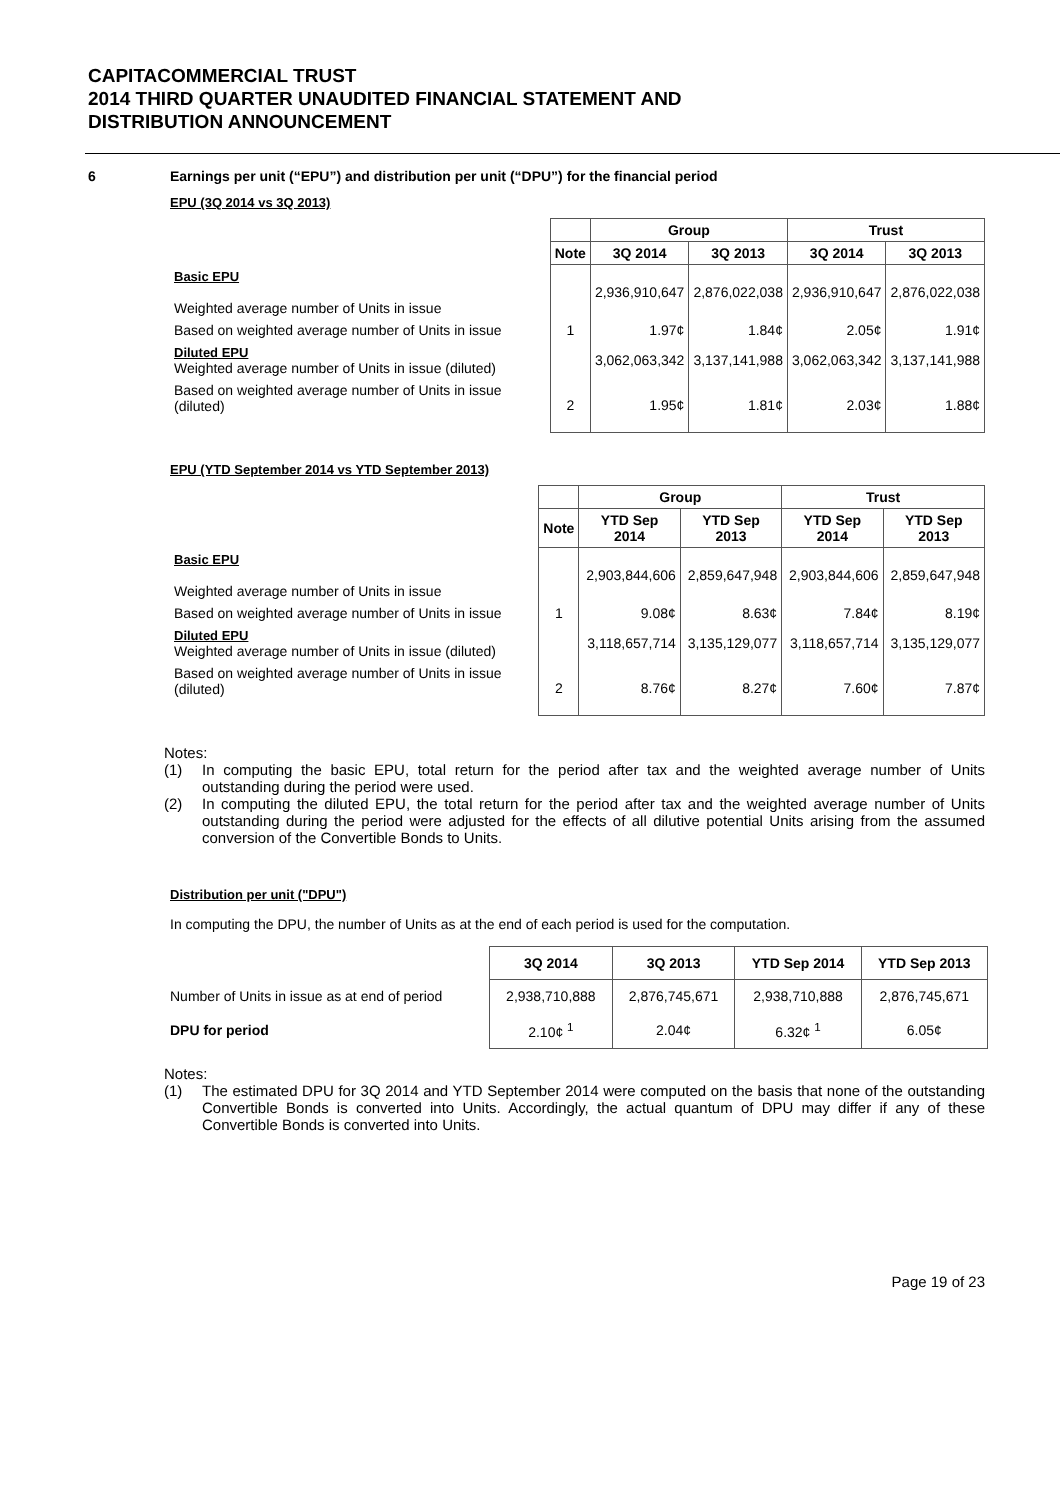CAPITACOMMERCIAL TRUST
2014 THIRD QUARTER UNAUDITED FINANCIAL STATEMENT AND
DISTRIBUTION ANNOUNCEMENT
6 Earnings per unit (“EPU”) and distribution per unit (“DPU”) for the financial period
EPU (3Q 2014 vs 3Q 2013)
| | | Group | | Trust | |
| | Note | 3Q 2014 | 3Q 2013 | 3Q 2014 | 3Q 2013 |
| Basic EPU Weighted average number of Units in issue | | 2,936,910,647 | 2,876,022,038 | 2,936,910,647 | 2,876,022,038 |
| Based on weighted average number of Units in issue | 1 | 1.97¢ | 1.84¢ | 2.05¢ | 1.91¢ |
| Diluted EPU Weighted average number of Units in issue (diluted) | | 3,062,063,342 | 3,137,141,988 | 3,062,063,342 | 3,137,141,988 |
| Based on weighted average number of Units in issue (diluted) | 2 | 1.95¢ | 1.81¢ | 2.03¢ | 1.88¢ |
EPU (YTD September 2014 vs YTD September 2013)
| | | Group | | Trust | |
| | Note | YTD Sep 2014 | YTD Sep 2013 | YTD Sep 2014 | YTD Sep 2013 |
| Basic EPU Weighted average number of Units in issue | | 2,903,844,606 | 2,859,647,948 | 2,903,844,606 | 2,859,647,948 |
| Based on weighted average number of Units in issue | 1 | 9.08¢ | 8.63¢ | 7.84¢ | 8.19¢ |
| Diluted EPU Weighted average number of Units in issue (diluted) | | 3,118,657,714 | 3,135,129,077 | 3,118,657,714 | 3,135,129,077 |
| Based on weighted average number of Units in issue (diluted) | 2 | 8.76¢ | 8.27¢ | 7.60¢ | 7.87¢ |
Notes:
(1) In computing the basic EPU, total return for the period after tax and the weighted average number of Units outstanding during the period were used.
(2) In computing the diluted EPU, the total return for the period after tax and the weighted average number of Units outstanding during the period were adjusted for the effects of all dilutive potential Units arising from the assumed conversion of the Convertible Bonds to Units.
Distribution per unit ("DPU")
In computing the DPU, the number of Units as at the end of each period is used for the computation.
| | 3Q 2014 | 3Q 2013 | YTD Sep 2014 | YTD Sep 2013 |
| Number of Units in issue as at end of period | 2,938,710,888 | 2,876,745,671 | 2,938,710,888 | 2,876,745,671 |
| DPU for period | 2.10¢ <sup>1</sup> | 2.04¢ | 6.32¢ <sup>1</sup> | 6.05¢ |
Notes:
(1) The estimated DPU for 3Q 2014 and YTD September 2014 were computed on the basis that none of the outstanding Convertible Bonds is converted into Units. Accordingly, the actual quantum of DPU may differ if any of these Convertible Bonds is converted into Units.
Page 19 of 23